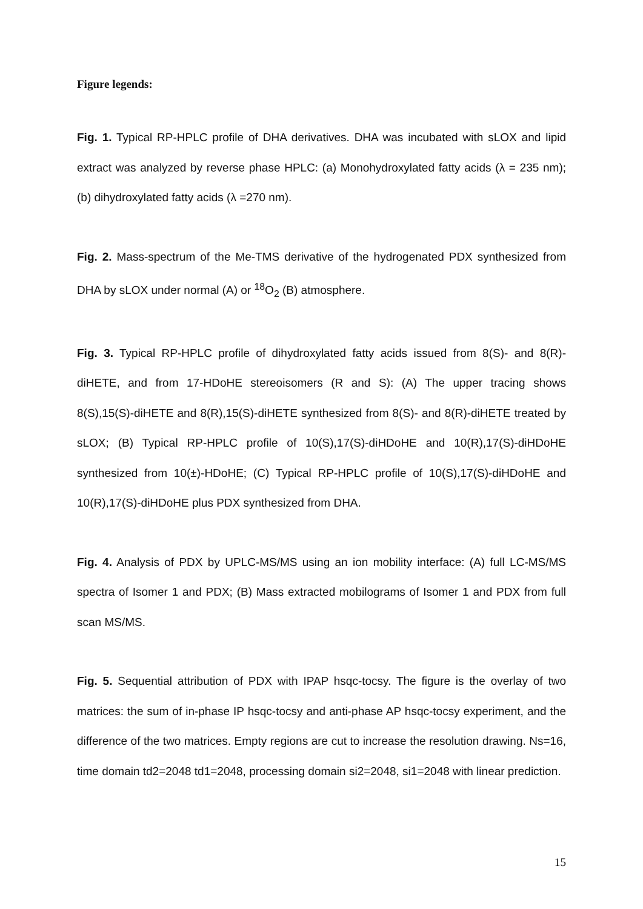Figure legends:
Fig. 1. Typical RP-HPLC profile of DHA derivatives. DHA was incubated with sLOX and lipid extract was analyzed by reverse phase HPLC: (a) Monohydroxylated fatty acids (λ = 235 nm); (b) dihydroxylated fatty acids (λ =270 nm).
Fig. 2. Mass-spectrum of the Me-TMS derivative of the hydrogenated PDX synthesized from DHA by sLOX under normal (A) or <sup>18</sup>O<sub>2</sub> (B) atmosphere.
Fig. 3. Typical RP-HPLC profile of dihydroxylated fatty acids issued from 8(S)- and 8(R)-diHETE, and from 17-HDoHE stereoisomers (R and S): (A) The upper tracing shows 8(S),15(S)-diHETE and 8(R),15(S)-diHETE synthesized from 8(S)- and 8(R)-diHETE treated by sLOX; (B) Typical RP-HPLC profile of 10(S),17(S)-diHDoHE and 10(R),17(S)-diHDoHE synthesized from 10(±)-HDoHE; (C) Typical RP-HPLC profile of 10(S),17(S)-diHDoHE and 10(R),17(S)-diHDoHE plus PDX synthesized from DHA.
Fig. 4. Analysis of PDX by UPLC-MS/MS using an ion mobility interface: (A) full LC-MS/MS spectra of Isomer 1 and PDX; (B) Mass extracted mobilograms of Isomer 1 and PDX from full scan MS/MS.
Fig. 5. Sequential attribution of PDX with IPAP hsqc-tocsy. The figure is the overlay of two matrices: the sum of in-phase IP hsqc-tocsy and anti-phase AP hsqc-tocsy experiment, and the difference of the two matrices. Empty regions are cut to increase the resolution drawing. Ns=16, time domain td2=2048 td1=2048, processing domain si2=2048, si1=2048 with linear prediction.
15